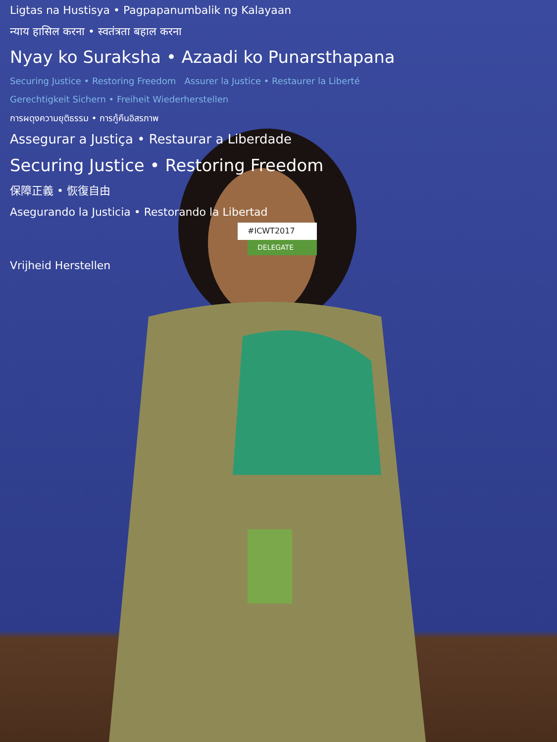Ligtas na Hustisya • Pagpapanumbalik ng Kalayaan
न्याय हासिल करना • स्वतंत्रता बहाल करना
Nyay ko Suraksha • Azaadi ko Punarsthapana
Securing Justice • Restoring Freedom Assurer la Justice • Restaurer la Liberté
Gerechtigkeit Sichern • Freiheit Wiederherstellen
การผดุงความยุติธรรม • การกู้คืนอิสรภาพ
Assegurar a Justiça • Restaurar a Liberdade
Securing Justice • Restoring Freedom
保障正義 • 恢復自由
Asegurando la Justicia • Restorando la Libertad
#ICWT2017
DELEGATE
Vrijheid Herstellen